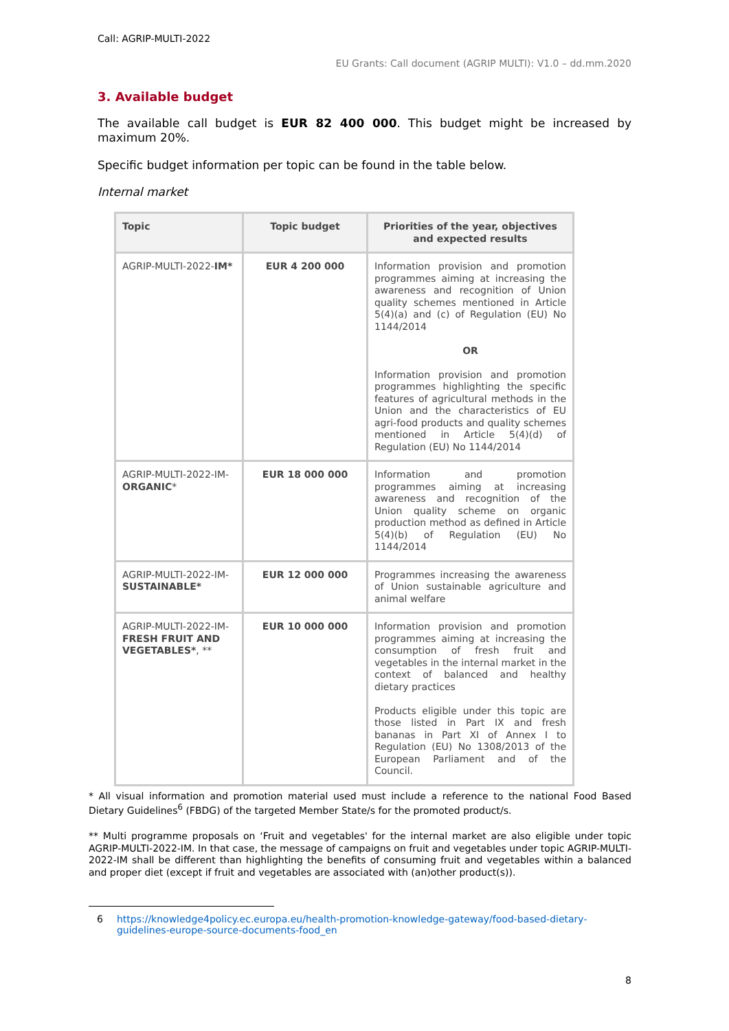Call: AGRIP-MULTI-2022
EU Grants: Call document (AGRIP MULTI): V1.0 – dd.mm.2020
3. Available budget
The available call budget is EUR 82 400 000. This budget might be increased by maximum 20%.
Specific budget information per topic can be found in the table below.
Internal market
| Topic | Topic budget | Priorities of the year, objectives and expected results |
| --- | --- | --- |
| AGRIP-MULTI-2022- IM* | EUR 4 200 000 | Information provision and promotion programmes aiming at increasing the awareness and recognition of Union quality schemes mentioned in Article 5(4)(a) and (c) of Regulation (EU) No 1144/2014 OR Information provision and promotion programmes highlighting the specific features of agricultural methods in the Union and the characteristics of EU agri-food products and quality schemes mentioned in Article 5(4)(d) of Regulation (EU) No 1144/2014 |
| AGRIP-MULTI-2022-IM- ORGANIC * | EUR 18 000 000 | Information and promotion programmes aiming at increasing awareness and recognition of the Union quality scheme on organic production method as defined in Article 5(4)(b) of Regulation (EU) No 1144/2014 |
| AGRIP-MULTI-2022-IM- SUSTAINABLE* | EUR 12 000 000 | Programmes increasing the awareness of Union sustainable agriculture and animal welfare |
| AGRIP-MULTI-2022-IM- FRESH FRUIT AND VEGETABLES* , ** | EUR 10 000 000 | Information provision and promotion programmes aiming at increasing the consumption of fresh fruit and vegetables in the internal market in the context of balanced and healthy dietary practices Products eligible under this topic are those listed in Part IX and fresh bananas in Part XI of Annex I to Regulation (EU) No 1308/2013 of the European Parliament and of the Council. |
* All visual information and promotion material used must include a reference to the national Food Based Dietary Guidelines<sup>6</sup> (FBDG) of the targeted Member State/s for the promoted product/s.
** Multi programme proposals on ‘Fruit and vegetables' for the internal market are also eligible under topic AGRIP-MULTI-2022-IM. In that case, the message of campaigns on fruit and vegetables under topic AGRIP-MULTI-2022-IM shall be different than highlighting the benefits of consuming fruit and vegetables within a balanced and proper diet (except if fruit and vegetables are associated with (an)other product(s)).
6 https://knowledge4policy.ec.europa.eu/health-promotion-knowledge-gateway/food-based-dietary-guidelines-europe-source-documents-food_en
8